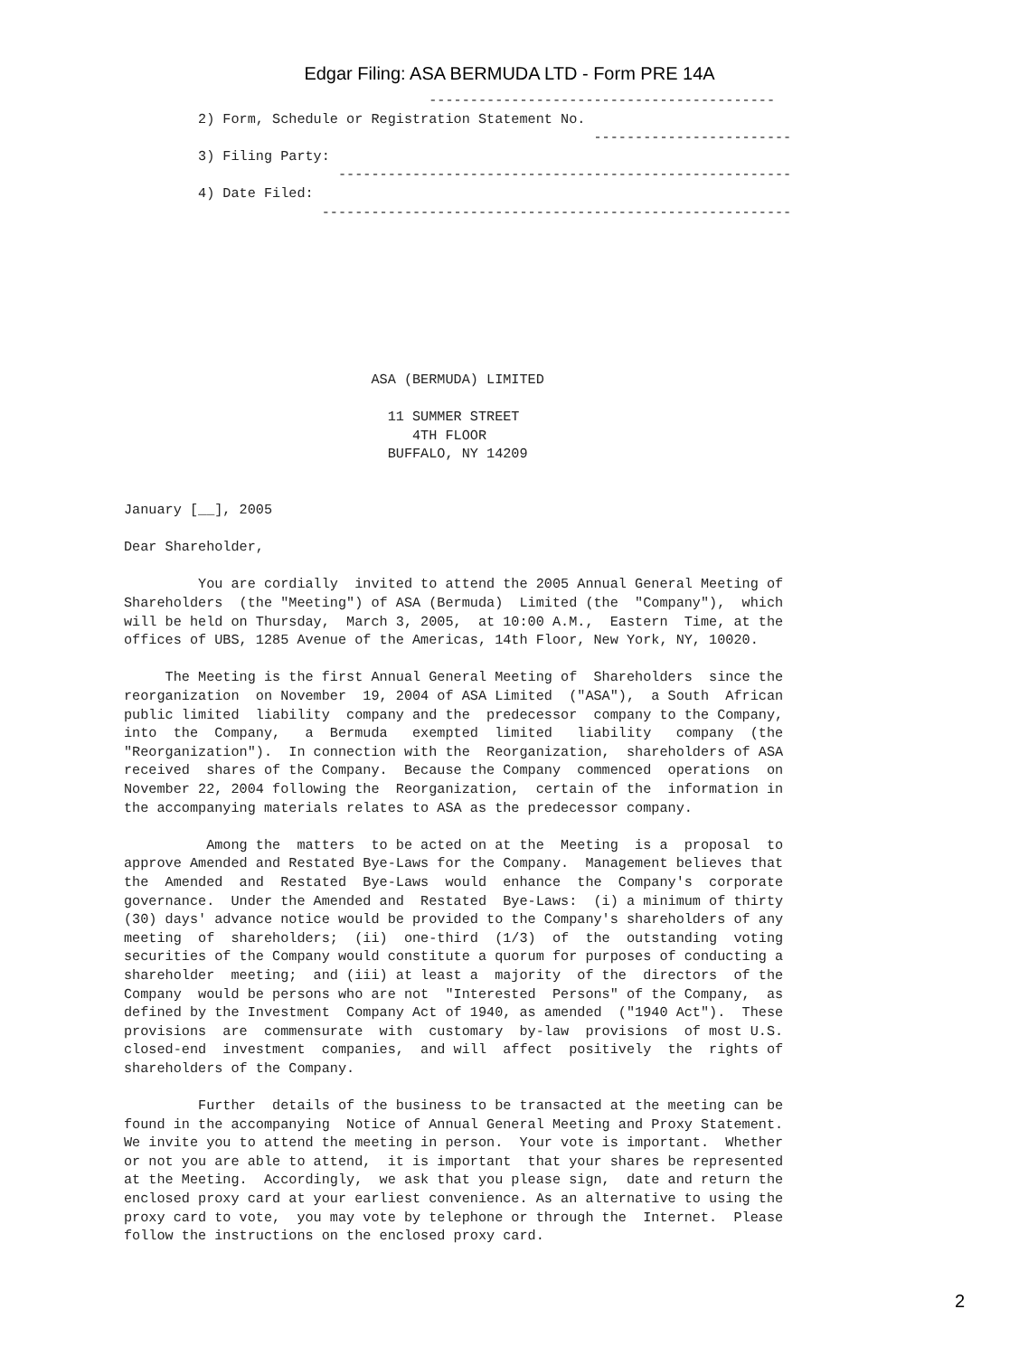Edgar Filing: ASA BERMUDA LTD - Form PRE 14A
                                     ------------------------------------------
         2) Form, Schedule or Registration Statement No.
                                                         ------------------------
         3) Filing Party:
                          -------------------------------------------------------
         4) Date Filed:
                        ---------------------------------------------------------








                              ASA (BERMUDA) LIMITED

                                11 SUMMER STREET
                                   4TH FLOOR
                                BUFFALO, NY 14209


January [__], 2005

Dear Shareholder,

         You are cordially  invited to attend the 2005 Annual General Meeting of
Shareholders  (the "Meeting") of ASA (Bermuda)  Limited (the  "Company"),  which
will be held on Thursday,  March 3, 2005,  at 10:00 A.M.,  Eastern  Time, at the
offices of UBS, 1285 Avenue of the Americas, 14th Floor, New York, NY, 10020.

     The Meeting is the first Annual General Meeting of  Shareholders  since the
reorganization  on November  19, 2004 of ASA Limited  ("ASA"),  a South  African
public limited  liability  company and the  predecessor  company to the Company,
into  the  Company,   a  Bermuda   exempted  limited   liability   company  (the
"Reorganization").  In connection with the  Reorganization,  shareholders of ASA
received  shares of the Company.  Because the Company  commenced  operations  on
November 22, 2004 following the  Reorganization,  certain of the  information in
the accompanying materials relates to ASA as the predecessor company.

          Among the  matters  to be acted on at the  Meeting  is a  proposal  to
approve Amended and Restated Bye-Laws for the Company.  Management believes that
the  Amended  and  Restated  Bye-Laws  would  enhance  the  Company's  corporate
governance.  Under the Amended and  Restated  Bye-Laws:  (i) a minimum of thirty
(30) days' advance notice would be provided to the Company's shareholders of any
meeting  of  shareholders;  (ii)  one-third  (1/3)  of  the  outstanding  voting
securities of the Company would constitute a quorum for purposes of conducting a
shareholder  meeting;  and (iii) at least a  majority  of the  directors  of the
Company  would be persons who are not  "Interested  Persons" of the Company,  as
defined by the Investment  Company Act of 1940, as amended  ("1940 Act").  These
provisions  are  commensurate  with  customary  by-law  provisions  of most U.S.
closed-end  investment  companies,  and will  affect  positively  the  rights of
shareholders of the Company.

         Further  details of the business to be transacted at the meeting can be
found in the accompanying  Notice of Annual General Meeting and Proxy Statement.
We invite you to attend the meeting in person.  Your vote is important.  Whether
or not you are able to attend,  it is important  that your shares be represented
at the Meeting.  Accordingly,  we ask that you please sign,  date and return the
enclosed proxy card at your earliest convenience. As an alternative to using the
proxy card to vote,  you may vote by telephone or through the  Internet.  Please
follow the instructions on the enclosed proxy card.
2